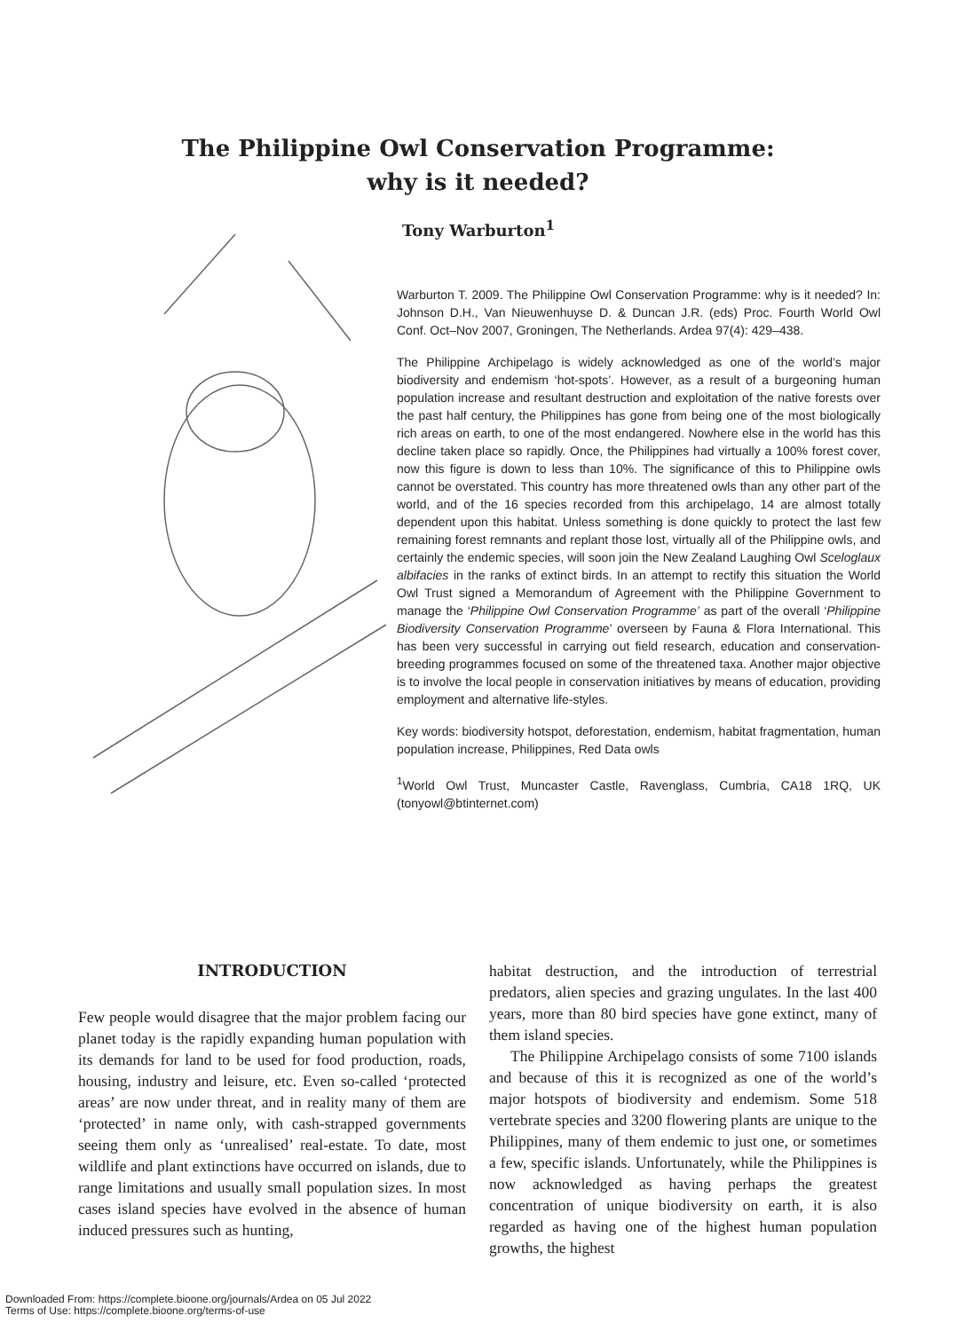The Philippine Owl Conservation Programme:
why is it needed?
Tony Warburton<sup>1</sup>
Warburton T. 2009. The Philippine Owl Conservation Programme: why is it needed? In: Johnson D.H., Van Nieuwenhuyse D. & Duncan J.R. (eds) Proc. Fourth World Owl Conf. Oct–Nov 2007, Groningen, The Netherlands. Ardea 97(4): 429–438.
The Philippine Archipelago is widely acknowledged as one of the world’s major biodiversity and endemism ‘hot-spots’. However, as a result of a burgeoning human population increase and resultant destruction and exploitation of the native forests over the past half century, the Philippines has gone from being one of the most biologically rich areas on earth, to one of the most endangered. Nowhere else in the world has this decline taken place so rapidly. Once, the Philippines had virtually a 100% forest cover, now this figure is down to less than 10%. The significance of this to Philippine owls cannot be overstated. This country has more threatened owls than any other part of the world, and of the 16 species recorded from this archipelago, 14 are almost totally dependent upon this habitat. Unless something is done quickly to protect the last few remaining forest remnants and replant those lost, virtually all of the Philippine owls, and certainly the endemic species, will soon join the New Zealand Laughing Owl Sceloglaux albifacies in the ranks of extinct birds. In an attempt to rectify this situation the World Owl Trust signed a Memorandum of Agreement with the Philippine Government to manage the ‘Philippine Owl Conservation Programme’ as part of the overall ‘Philippine Biodiversity Conservation Programme’ overseen by Fauna & Flora International. This has been very successful in carrying out field research, education and conservation-breeding programmes focused on some of the threatened taxa. Another major objective is to involve the local people in conservation initiatives by means of education, providing employment and alternative life-styles.
Key words: biodiversity hotspot, deforestation, endemism, habitat fragmentation, human population increase, Philippines, Red Data owls
<sup>1</sup> World Owl Trust, Muncaster Castle, Ravenglass, Cumbria, CA18 1RQ, UK (tonyowl@btinternet.com)
INTRODUCTION
Few people would disagree that the major problem facing our planet today is the rapidly expanding human population with its demands for land to be used for food production, roads, housing, industry and leisure, etc. Even so-called ‘protected areas’ are now under threat, and in reality many of them are ‘protected’ in name only, with cash-strapped governments seeing them only as ‘unrealised’ real-estate. To date, most wildlife and plant extinctions have occurred on islands, due to range limitations and usually small population sizes. In most cases island species have evolved in the absence of human induced pressures such as hunting,
habitat destruction, and the introduction of terrestrial predators, alien species and grazing ungulates. In the last 400 years, more than 80 bird species have gone extinct, many of them island species.
The Philippine Archipelago consists of some 7100 islands and because of this it is recognized as one of the world’s major hotspots of biodiversity and endemism. Some 518 vertebrate species and 3200 flowering plants are unique to the Philippines, many of them endemic to just one, or sometimes a few, specific islands. Unfortunately, while the Philippines is now acknowledged as having perhaps the greatest concentration of unique biodiversity on earth, it is also regarded as having one of the highest human population growths, the highest
Downloaded From: https://complete.bioone.org/journals/Ardea on 05 Jul 2022
Terms of Use: https://complete.bioone.org/terms-of-use